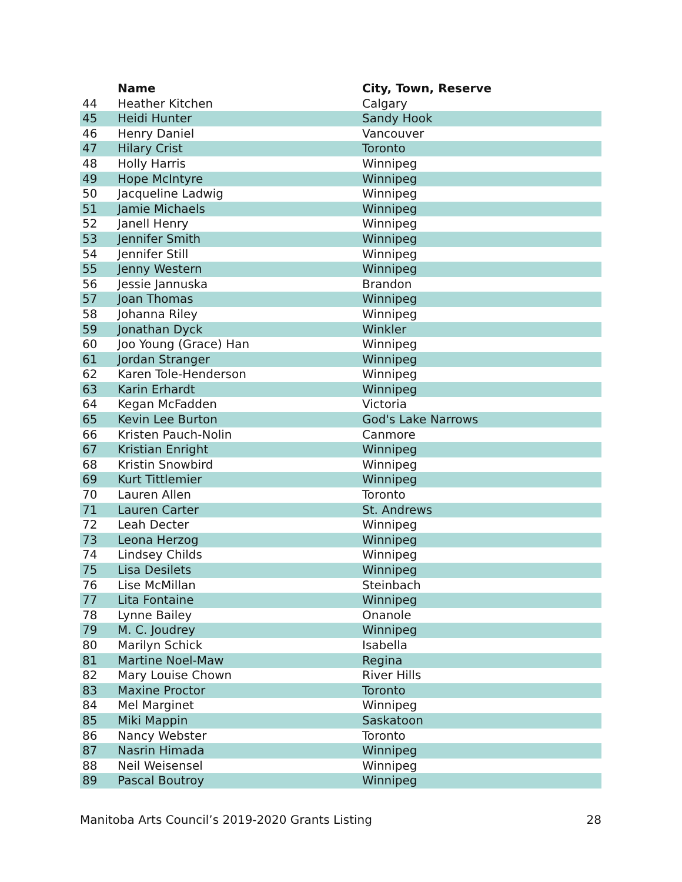| | Name | City, Town, Reserve |
| --- | --- | --- |
| 44 | Heather Kitchen | Calgary |
| 45 | Heidi Hunter | Sandy Hook |
| 46 | Henry Daniel | Vancouver |
| 47 | Hilary Crist | Toronto |
| 48 | Holly Harris | Winnipeg |
| 49 | Hope McIntyre | Winnipeg |
| 50 | Jacqueline Ladwig | Winnipeg |
| 51 | Jamie Michaels | Winnipeg |
| 52 | Janell Henry | Winnipeg |
| 53 | Jennifer Smith | Winnipeg |
| 54 | Jennifer Still | Winnipeg |
| 55 | Jenny Western | Winnipeg |
| 56 | Jessie Jannuska | Brandon |
| 57 | Joan Thomas | Winnipeg |
| 58 | Johanna Riley | Winnipeg |
| 59 | Jonathan Dyck | Winkler |
| 60 | Joo Young (Grace) Han | Winnipeg |
| 61 | Jordan Stranger | Winnipeg |
| 62 | Karen Tole-Henderson | Winnipeg |
| 63 | Karin Erhardt | Winnipeg |
| 64 | Kegan McFadden | Victoria |
| 65 | Kevin Lee Burton | God's Lake Narrows |
| 66 | Kristen Pauch-Nolin | Canmore |
| 67 | Kristian Enright | Winnipeg |
| 68 | Kristin Snowbird | Winnipeg |
| 69 | Kurt Tittlemier | Winnipeg |
| 70 | Lauren Allen | Toronto |
| 71 | Lauren Carter | St. Andrews |
| 72 | Leah Decter | Winnipeg |
| 73 | Leona Herzog | Winnipeg |
| 74 | Lindsey Childs | Winnipeg |
| 75 | Lisa Desilets | Winnipeg |
| 76 | Lise McMillan | Steinbach |
| 77 | Lita Fontaine | Winnipeg |
| 78 | Lynne Bailey | Onanole |
| 79 | M. C. Joudrey | Winnipeg |
| 80 | Marilyn Schick | Isabella |
| 81 | Martine Noel-Maw | Regina |
| 82 | Mary Louise Chown | River Hills |
| 83 | Maxine Proctor | Toronto |
| 84 | Mel Marginet | Winnipeg |
| 85 | Miki Mappin | Saskatoon |
| 86 | Nancy Webster | Toronto |
| 87 | Nasrin Himada | Winnipeg |
| 88 | Neil Weisensel | Winnipeg |
| 89 | Pascal Boutroy | Winnipeg |
Manitoba Arts Council’s 2019-2020 Grants Listing 28